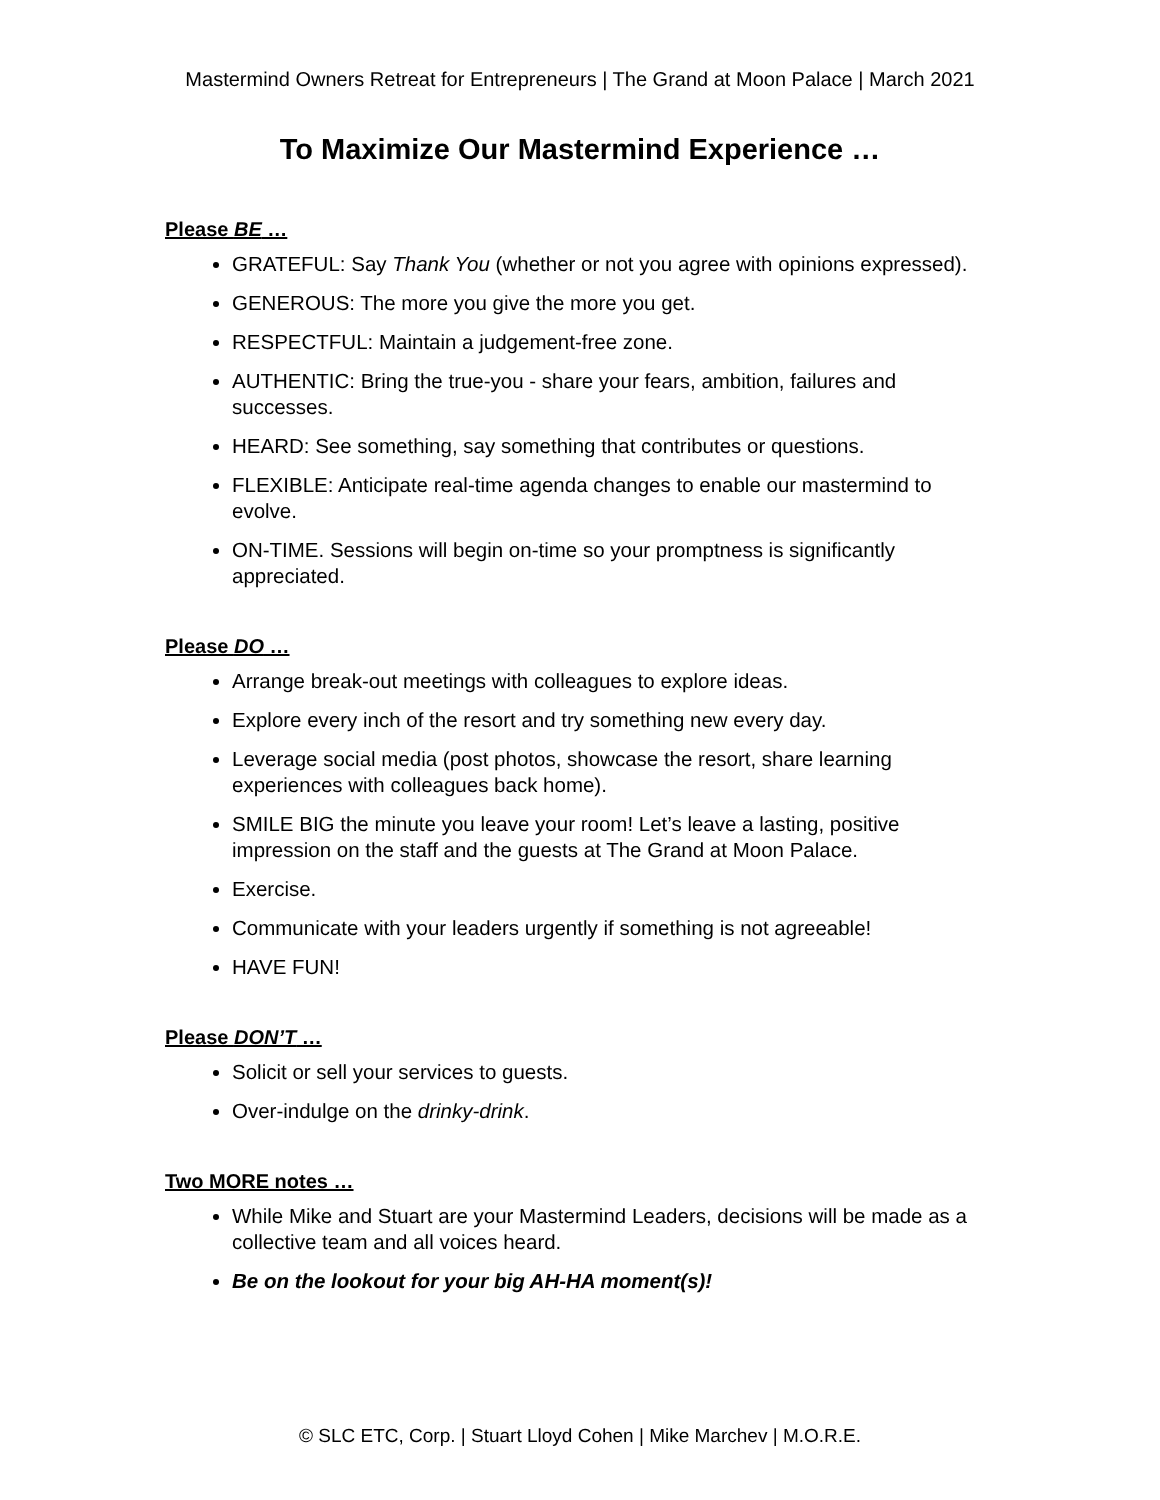Mastermind Owners Retreat for Entrepreneurs | The Grand at Moon Palace | March 2021
To Maximize Our Mastermind Experience …
Please BE …
GRATEFUL: Say Thank You (whether or not you agree with opinions expressed).
GENEROUS: The more you give the more you get.
RESPECTFUL: Maintain a judgement-free zone.
AUTHENTIC: Bring the true-you - share your fears, ambition, failures and successes.
HEARD: See something, say something that contributes or questions.
FLEXIBLE: Anticipate real-time agenda changes to enable our mastermind to evolve.
ON-TIME. Sessions will begin on-time so your promptness is significantly appreciated.
Please DO …
Arrange break-out meetings with colleagues to explore ideas.
Explore every inch of the resort and try something new every day.
Leverage social media (post photos, showcase the resort, share learning experiences with colleagues back home).
SMILE BIG the minute you leave your room! Let’s leave a lasting, positive impression on the staff and the guests at The Grand at Moon Palace.
Exercise.
Communicate with your leaders urgently if something is not agreeable!
HAVE FUN!
Please DON’T …
Solicit or sell your services to guests.
Over-indulge on the drinky-drink.
Two MORE notes …
While Mike and Stuart are your Mastermind Leaders, decisions will be made as a collective team and all voices heard.
Be on the lookout for your big AH-HA moment(s)!
© SLC ETC, Corp. | Stuart Lloyd Cohen | Mike Marchev | M.O.R.E.